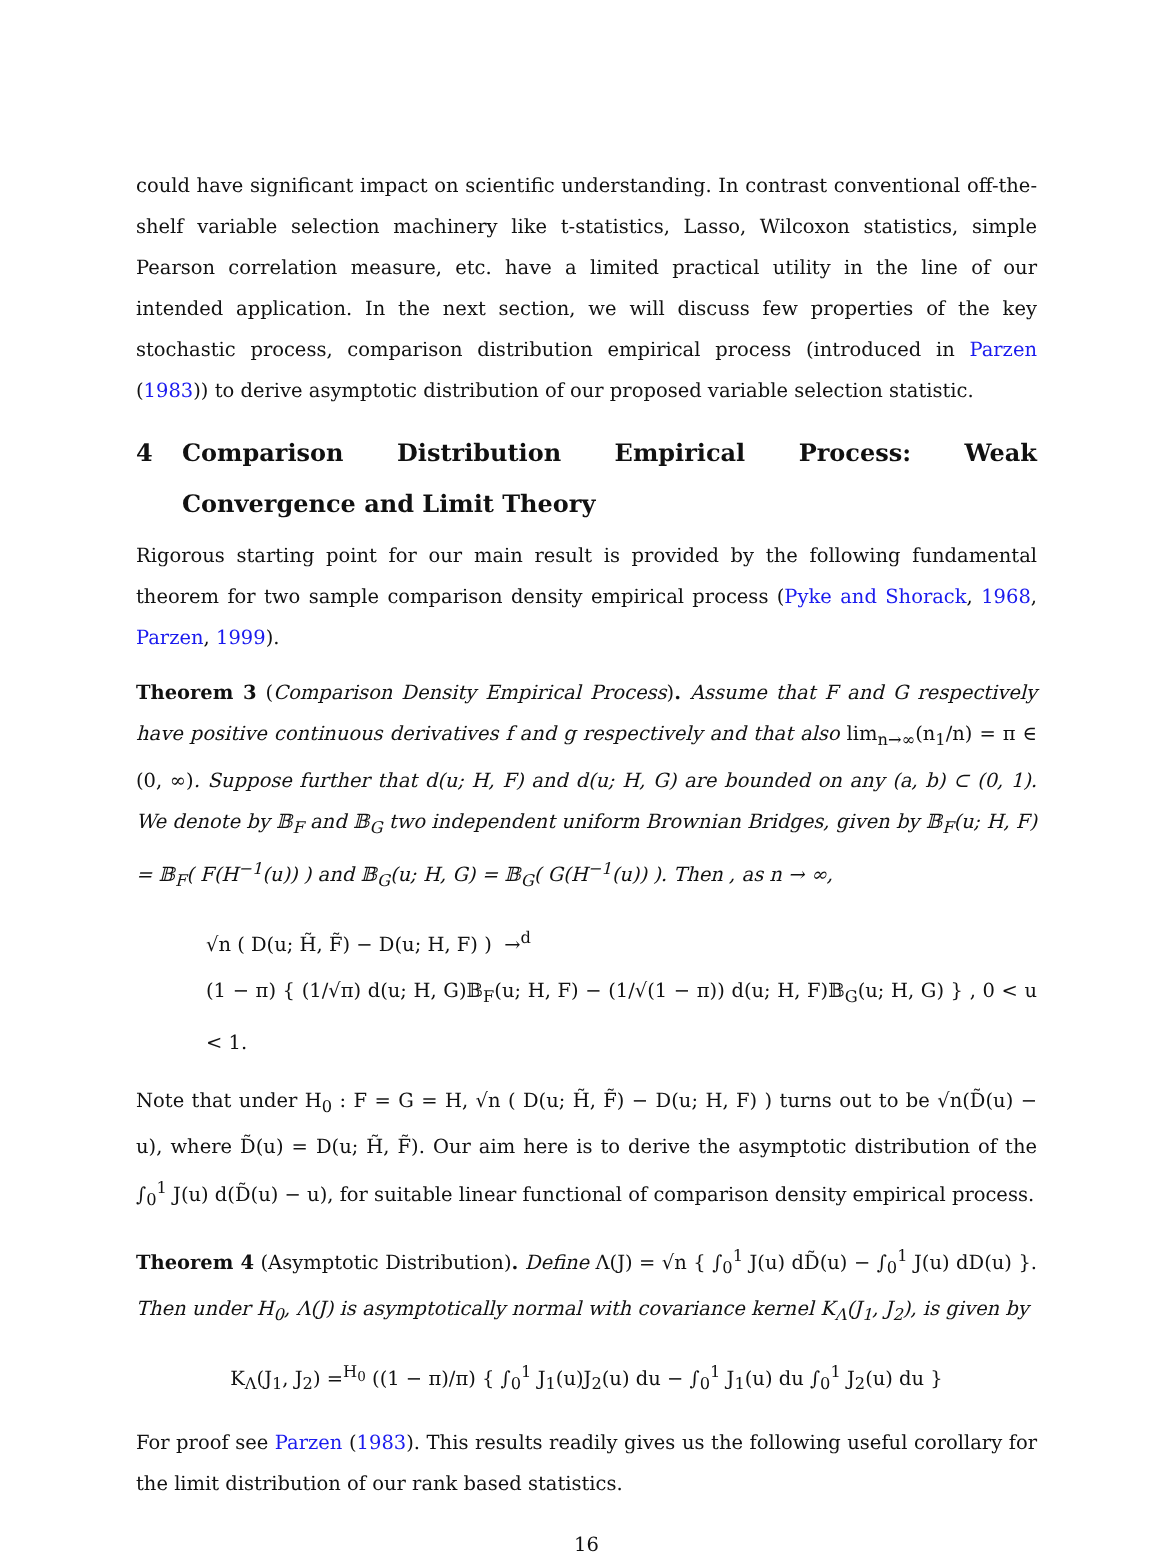could have significant impact on scientific understanding. In contrast conventional off-the-shelf variable selection machinery like t-statistics, Lasso, Wilcoxon statistics, simple Pearson correlation measure, etc. have a limited practical utility in the line of our intended application. In the next section, we will discuss few properties of the key stochastic process, comparison distribution empirical process (introduced in Parzen (1983)) to derive asymptotic distribution of our proposed variable selection statistic.
4 Comparison Distribution Empirical Process: Weak Convergence and Limit Theory
Rigorous starting point for our main result is provided by the following fundamental theorem for two sample comparison density empirical process (Pyke and Shorack, 1968, Parzen, 1999).
Theorem 3 (Comparison Density Empirical Process). Assume that F and G respectively have positive continuous derivatives f and g respectively and that also lim<sub>n→∞</sub>(n<sub>1</sub>/n) = π ∈ (0, ∞). Suppose further that d(u; H, F) and d(u; H, G) are bounded on any (a, b) ⊂ (0, 1). We denote by 𝔹<sub>F</sub> and 𝔹<sub>G</sub> two independent uniform Brownian Bridges, given by 𝔹<sub>F</sub>(u; H, F) = 𝔹<sub>F</sub>( F(H<sup>−1</sup>(u)) ) and 𝔹<sub>G</sub>(u; H, G) = 𝔹<sub>G</sub>( G(H<sup>−1</sup>(u)) ). Then , as n → ∞,
√n ( D(u; H̃, F̃) − D(u; H, F) ) →<sup>d</sup>
(1 − π) { (1/√π) d(u; H, G)𝔹<sub>F</sub>(u; H, F) − (1/√(1 − π)) d(u; H, F)𝔹<sub>G</sub>(u; H, G) } , 0 < u < 1.
Note that under H<sub>0</sub> : F = G = H, √n ( D(u; H̃, F̃) − D(u; H, F) ) turns out to be √n(D̃(u) − u), where D̃(u) = D(u; H̃, F̃). Our aim here is to derive the asymptotic distribution of the ∫<sub>0</sub><sup>1</sup> J(u) d(D̃(u) − u), for suitable linear functional of comparison density empirical process.
Theorem 4 (Asymptotic Distribution). Define Λ(J) = √n { ∫<sub>0</sub><sup>1</sup> J(u) dD̃(u) − ∫<sub>0</sub><sup>1</sup> J(u) dD(u) }. Then under H<sub>0</sub>, Λ(J) is asymptotically normal with covariance kernel K<sub>Λ</sub>(J<sub>1</sub>, J<sub>2</sub>), is given by
K<sub>Λ</sub>(J<sub>1</sub>, J<sub>2</sub>) =<sup>H<sub>0</sub></sup> ((1 − π)/π) { ∫<sub>0</sub><sup>1</sup> J<sub>1</sub>(u)J<sub>2</sub>(u) du − ∫<sub>0</sub><sup>1</sup> J<sub>1</sub>(u) du ∫<sub>0</sub><sup>1</sup> J<sub>2</sub>(u) du }
For proof see Parzen (1983). This results readily gives us the following useful corollary for the limit distribution of our rank based statistics.
16